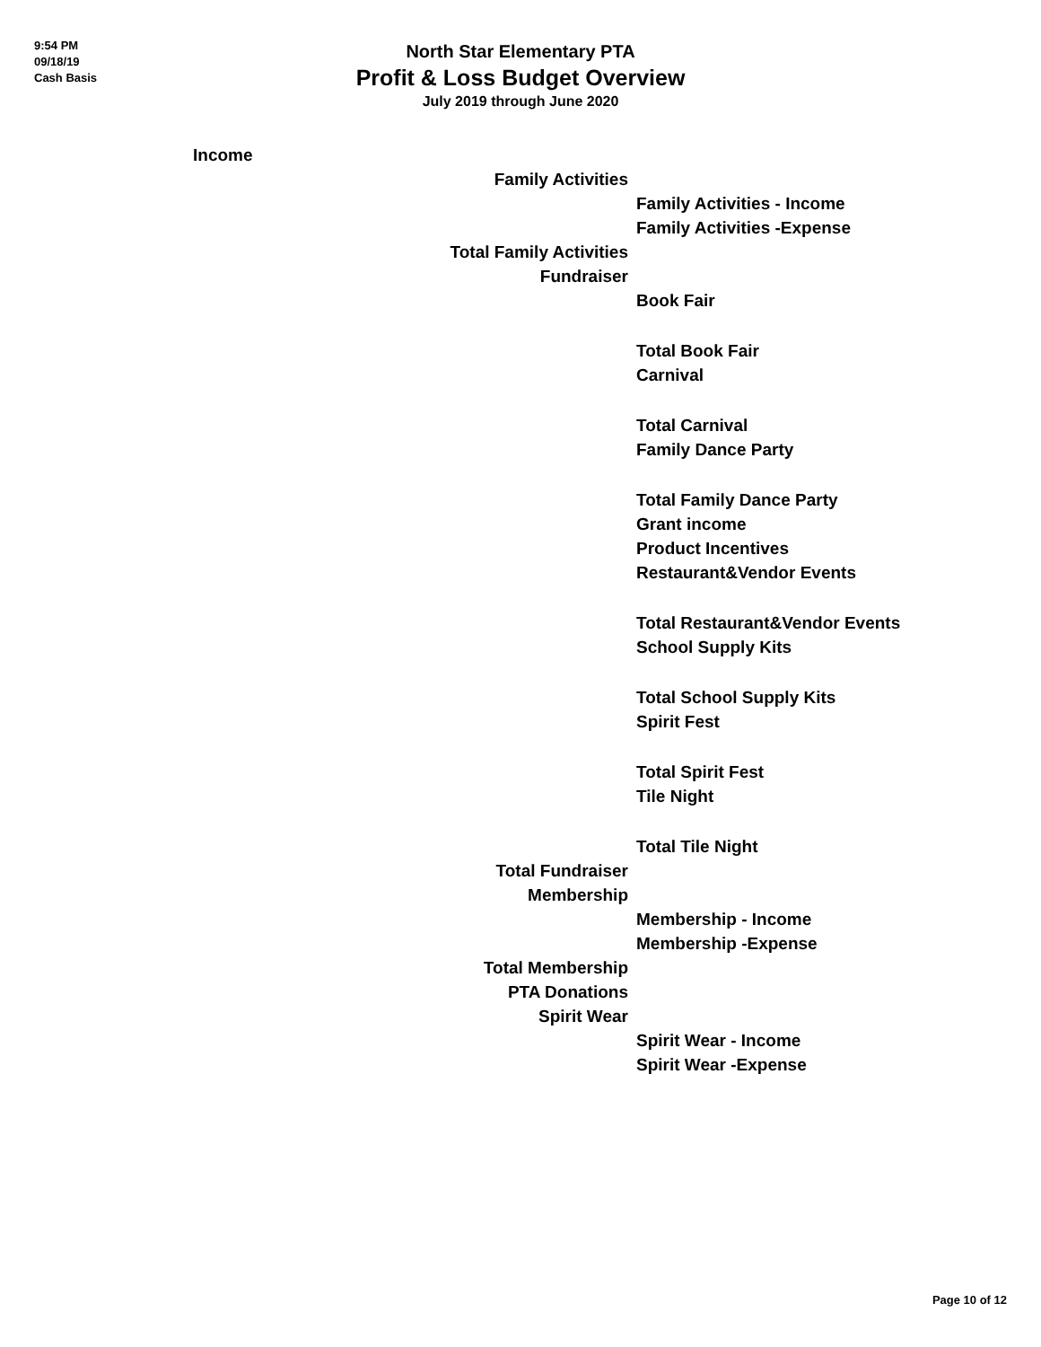9:54 PM
09/18/19
Cash Basis
North Star Elementary PTA
Profit & Loss Budget Overview
July 2019 through June 2020
| | Income | |
| | Family Activities | |
| | | Family Activities - Income |
| | | Family Activities -Expense |
| | Total Family Activities | |
| | Fundraiser | |
| | | Book Fair |
| | | Total Book Fair |
| | | Carnival |
| | | Total Carnival |
| | | Family Dance Party |
| | | Total Family Dance Party |
| | | Grant income |
| | | Product Incentives |
| | | Restaurant&Vendor Events |
| | | Total Restaurant&Vendor Events |
| | | School Supply Kits |
| | | Total School Supply Kits |
| | | Spirit Fest |
| | | Total Spirit Fest |
| | | Tile Night |
| | | Total Tile Night |
| | Total Fundraiser | |
| | Membership | |
| | | Membership - Income |
| | | Membership -Expense |
| | Total Membership | |
| | PTA Donations | |
| | Spirit Wear | |
| | | Spirit Wear - Income |
| | | Spirit Wear -Expense |
Page 10 of 12